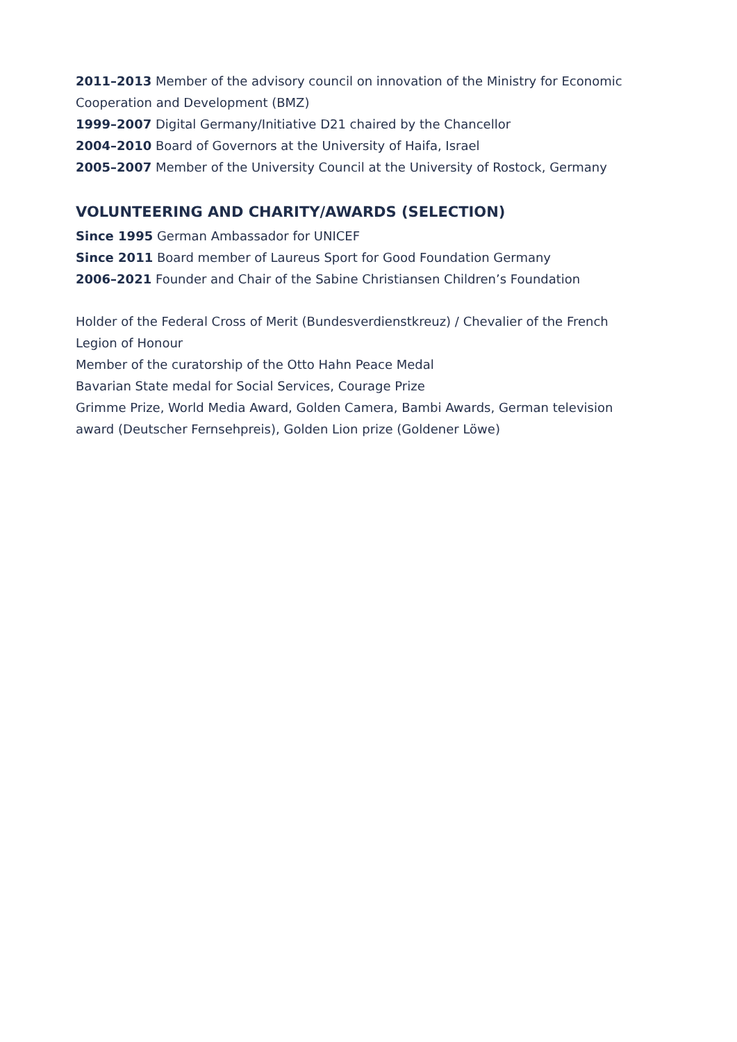2011–2013 Member of the advisory council on innovation of the Ministry for Economic Cooperation and Development (BMZ)
1999–2007 Digital Germany/Initiative D21 chaired by the Chancellor
2004–2010 Board of Governors at the University of Haifa, Israel
2005–2007 Member of the University Council at the University of Rostock, Germany
VOLUNTEERING AND CHARITY/AWARDS (SELECTION)
Since 1995 German Ambassador for UNICEF
Since 2011 Board member of Laureus Sport for Good Foundation Germany
2006–2021 Founder and Chair of the Sabine Christiansen Children’s Foundation
Holder of the Federal Cross of Merit (Bundesverdienstkreuz) / Chevalier of the French Legion of Honour
Member of the curatorship of the Otto Hahn Peace Medal
Bavarian State medal for Social Services, Courage Prize
Grimme Prize, World Media Award, Golden Camera, Bambi Awards, German television award (Deutscher Fernsehpreis), Golden Lion prize (Goldener Löwe)